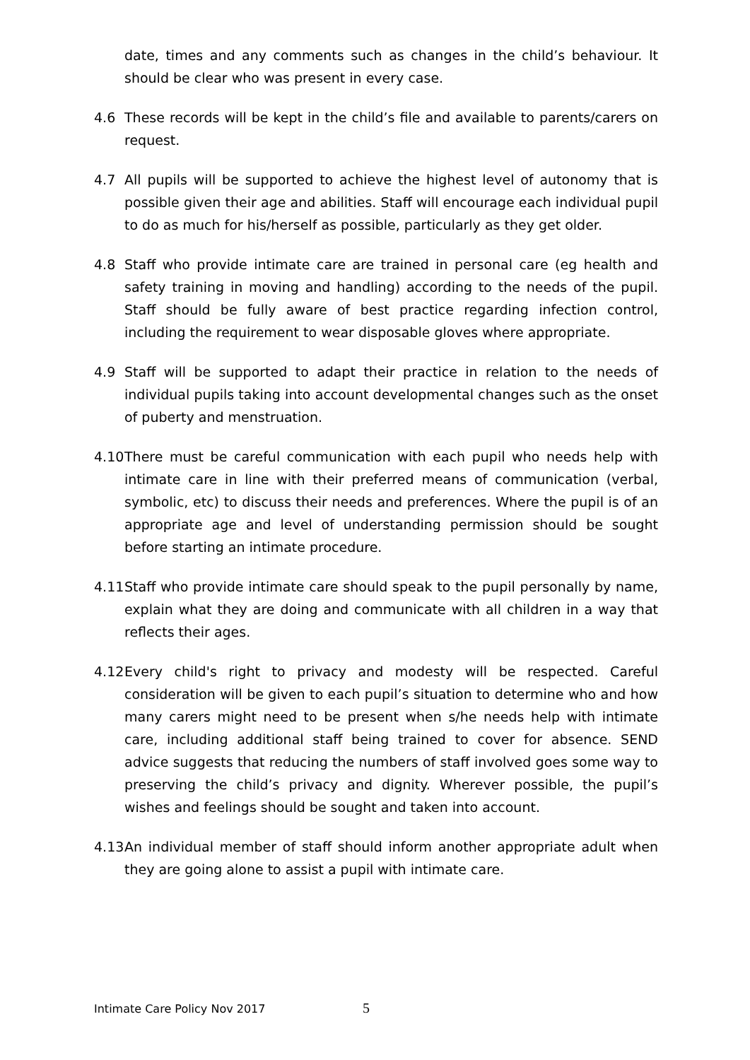date, times and any comments such as changes in the child’s behaviour. It should be clear who was present in every case.
4.6 These records will be kept in the child’s file and available to parents/carers on request.
4.7 All pupils will be supported to achieve the highest level of autonomy that is possible given their age and abilities. Staff will encourage each individual pupil to do as much for his/herself as possible, particularly as they get older.
4.8 Staff who provide intimate care are trained in personal care (eg health and safety training in moving and handling) according to the needs of the pupil. Staff should be fully aware of best practice regarding infection control, including the requirement to wear disposable gloves where appropriate.
4.9 Staff will be supported to adapt their practice in relation to the needs of individual pupils taking into account developmental changes such as the onset of puberty and menstruation.
4.10
There must be careful communication with each pupil who needs help with intimate care in line with their preferred means of communication (verbal, symbolic, etc) to discuss their needs and preferences. Where the pupil is of an appropriate age and level of understanding permission should be sought before starting an intimate procedure.
4.11
Staff who provide intimate care should speak to the pupil personally by name, explain what they are doing and communicate with all children in a way that reflects their ages.
4.12
Every child's right to privacy and modesty will be respected. Careful consideration will be given to each pupil’s situation to determine who and how many carers might need to be present when s/he needs help with intimate care, including additional staff being trained to cover for absence. SEND advice suggests that reducing the numbers of staff involved goes some way to preserving the child’s privacy and dignity. Wherever possible, the pupil’s wishes and feelings should be sought and taken into account.
4.13
An individual member of staff should inform another appropriate adult when they are going alone to assist a pupil with intimate care.
Intimate Care Policy Nov 2017 5